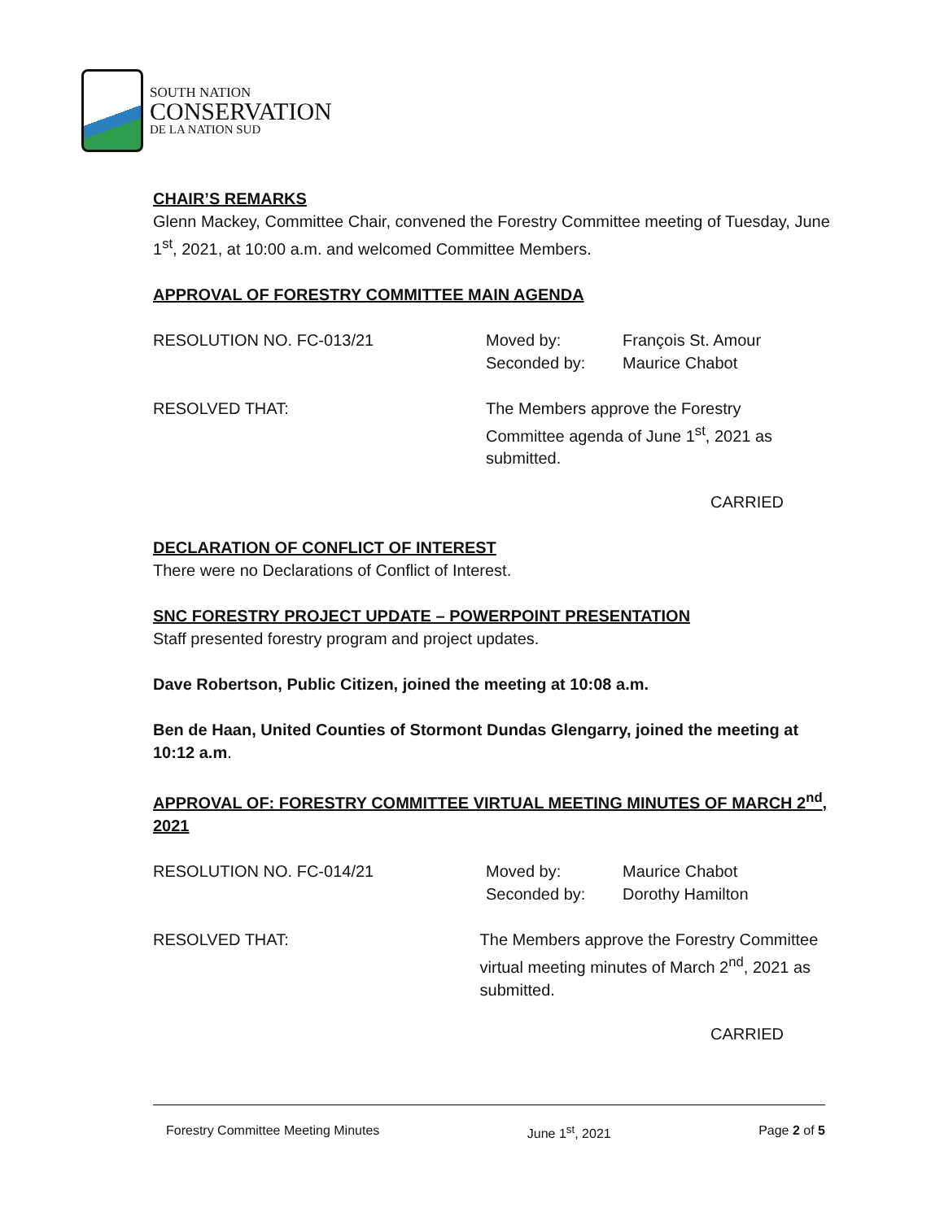SOUTH NATION
CONSERVATION
DE LA NATION SUD
CHAIR’S REMARKS
Glenn Mackey, Committee Chair, convened the Forestry Committee meeting of Tuesday, June 1<sup>st</sup>, 2021, at 10:00 a.m. and welcomed Committee Members.
APPROVAL OF FORESTRY COMMITTEE MAIN AGENDA
RESOLUTION NO. FC-013/21 Moved by:
Seconded by:
François St. Amour
Maurice Chabot
RESOLVED THAT: The Members approve the Forestry Committee agenda of June 1<sup>st</sup>, 2021 as submitted.
CARRIED
DECLARATION OF CONFLICT OF INTEREST
There were no Declarations of Conflict of Interest.
SNC FORESTRY PROJECT UPDATE – POWERPOINT PRESENTATION
Staff presented forestry program and project updates.
Dave Robertson, Public Citizen, joined the meeting at 10:08 a.m.
Ben de Haan, United Counties of Stormont Dundas Glengarry, joined the meeting at 10:12 a.m.
APPROVAL OF: FORESTRY COMMITTEE VIRTUAL MEETING MINUTES OF MARCH 2<sup>nd</sup>, 2021
RESOLUTION NO. FC-014/21 Moved by:
Seconded by:
Maurice Chabot
Dorothy Hamilton
RESOLVED THAT: The Members approve the Forestry Committee virtual meeting minutes of March 2<sup>nd</sup>, 2021 as submitted.
CARRIED
Forestry Committee Meeting Minutes June 1<sup>st</sup>, 2021 Page 2 of 5